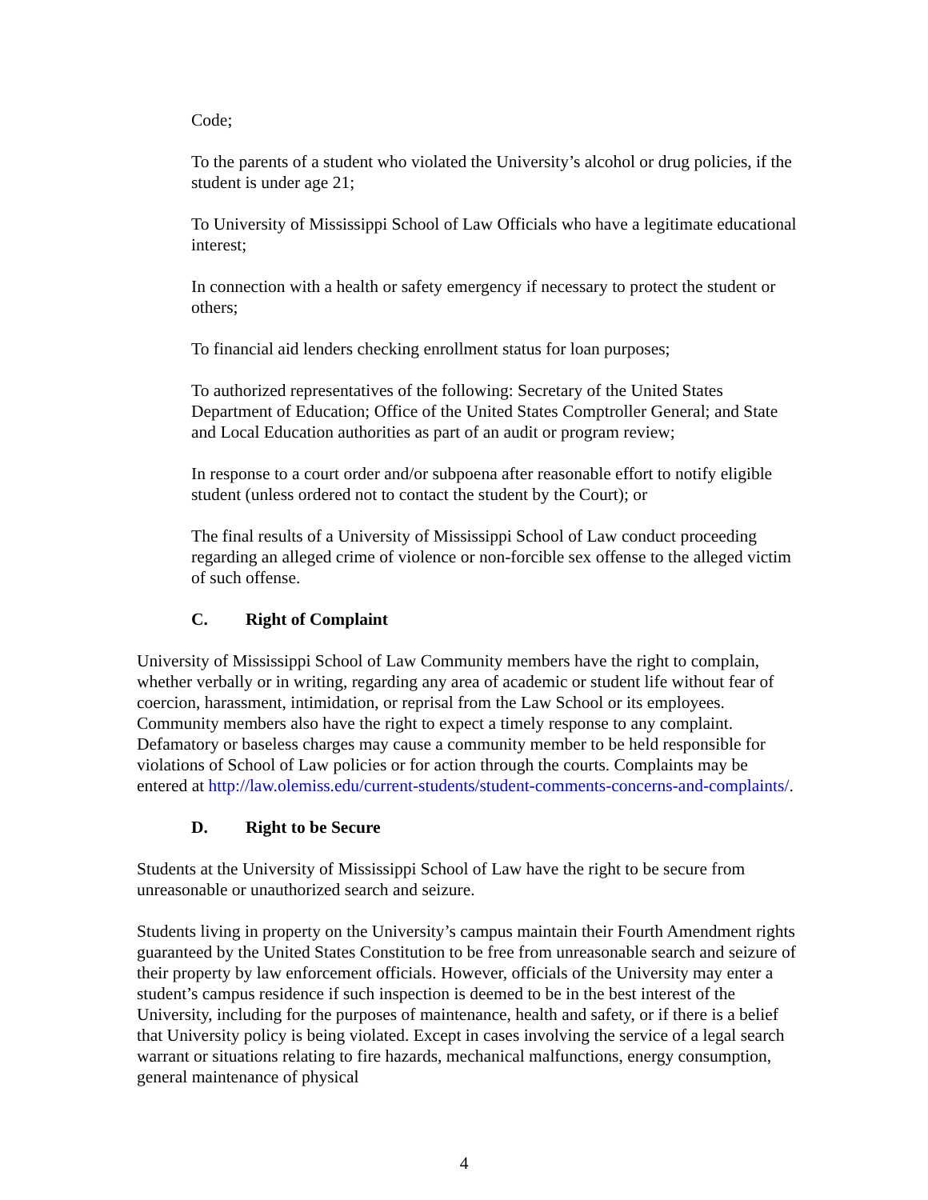Code;
To the parents of a student who violated the University’s alcohol or drug policies, if the student is under age 21;
To University of Mississippi School of Law Officials who have a legitimate educational interest;
In connection with a health or safety emergency if necessary to protect the student or others;
To financial aid lenders checking enrollment status for loan purposes;
To authorized representatives of the following: Secretary of the United States Department of Education; Office of the United States Comptroller General; and State and Local Education authorities as part of an audit or program review;
In response to a court order and/or subpoena after reasonable effort to notify eligible student (unless ordered not to contact the student by the Court); or
The final results of a University of Mississippi School of Law conduct proceeding regarding an alleged crime of violence or non-forcible sex offense to the alleged victim of such offense.
C. Right of Complaint
University of Mississippi School of Law Community members have the right to complain, whether verbally or in writing, regarding any area of academic or student life without fear of coercion, harassment, intimidation, or reprisal from the Law School or its employees. Community members also have the right to expect a timely response to any complaint. Defamatory or baseless charges may cause a community member to be held responsible for violations of School of Law policies or for action through the courts. Complaints may be entered at http://law.olemiss.edu/current-students/student-comments-concerns-and-complaints/.
D. Right to be Secure
Students at the University of Mississippi School of Law have the right to be secure from unreasonable or unauthorized search and seizure.
Students living in property on the University’s campus maintain their Fourth Amendment rights guaranteed by the United States Constitution to be free from unreasonable search and seizure of their property by law enforcement officials. However, officials of the University may enter a student’s campus residence if such inspection is deemed to be in the best interest of the University, including for the purposes of maintenance, health and safety, or if there is a belief that University policy is being violated. Except in cases involving the service of a legal search warrant or situations relating to fire hazards, mechanical malfunctions, energy consumption, general maintenance of physical
4